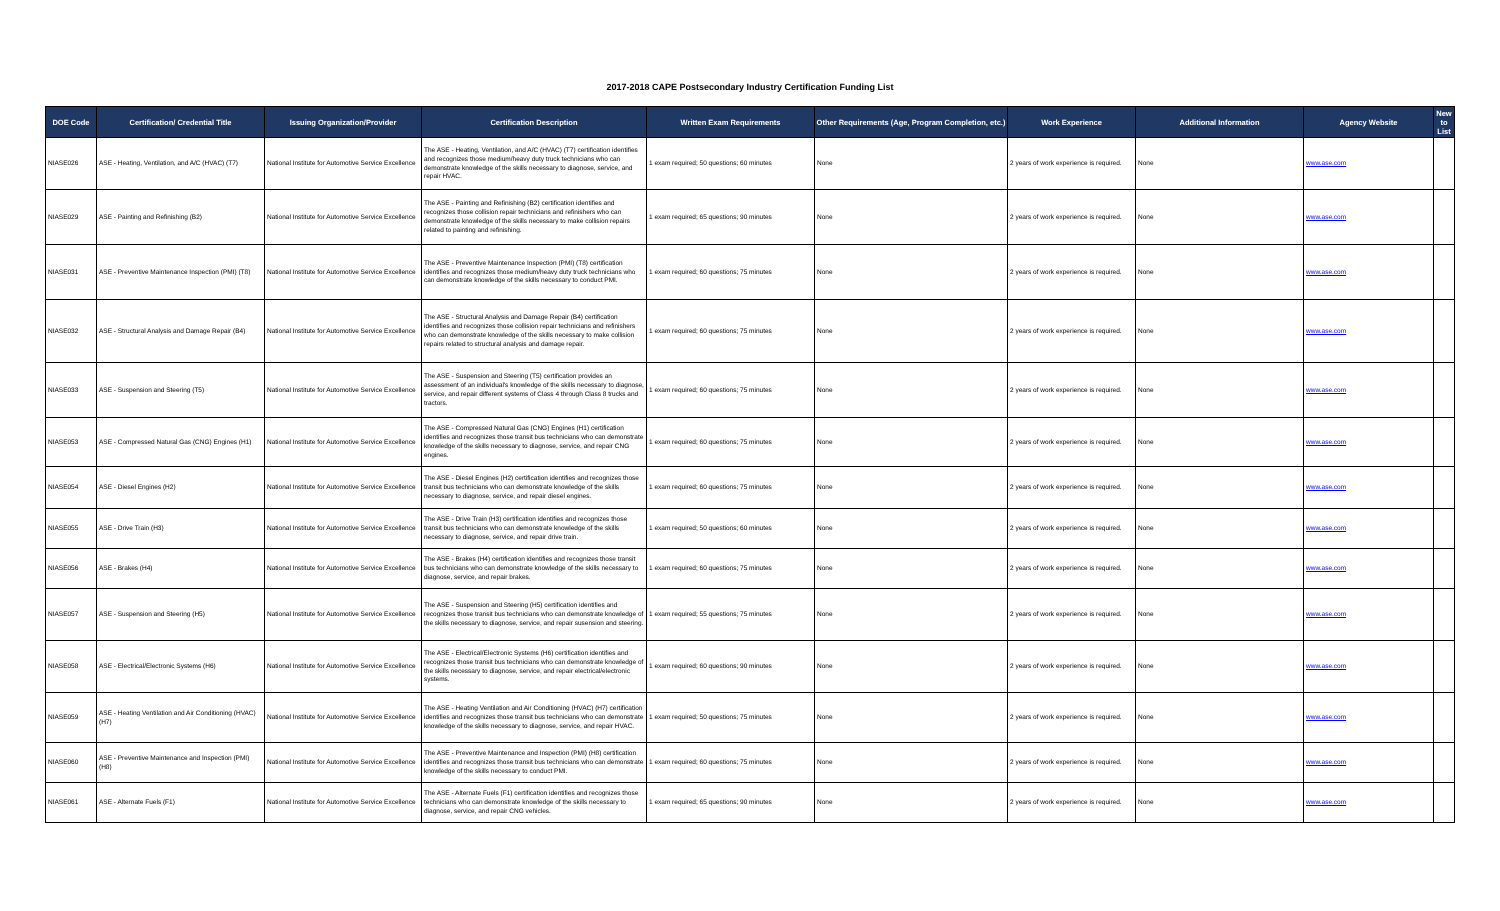2017-2018 CAPE Postsecondary Industry Certification Funding List
| DOE Code | Certification/ Credential Title | Issuing Organization/Provider | Certification Description | Written Exam Requirements | Other Requirements (Age, Program Completion, etc.) | Work Experience | Additional Information | Agency Website | New to List |
| --- | --- | --- | --- | --- | --- | --- | --- | --- | --- |
| NIASE026 | ASE - Heating, Ventilation, and A/C (HVAC) (T7) | National Institute for Automotive Service Excellence | The ASE - Heating, Ventilation, and A/C (HVAC) (T7) certification identifies and recognizes those medium/heavy duty truck technicians who can demonstrate knowledge of the skills necessary to diagnose, service, and repair HVAC. | 1 exam required; 50 questions; 60 minutes | None | 2 years of work experience is required. | None | www.ase.com | |
| NIASE029 | ASE - Painting and Refinishing (B2) | National Institute for Automotive Service Excellence | The ASE - Painting and Refinishing (B2) certification identifies and recognizes those collision repair technicians and refinishers who can demonstrate knowledge of the skills necessary to make collision repairs related to painting and refinishing. | 1 exam required; 65 questions; 90 minutes | None | 2 years of work experience is required. | None | www.ase.com | |
| NIASE031 | ASE - Preventive Maintenance Inspection (PMI) (T8) | National Institute for Automotive Service Excellence | The ASE - Preventive Maintenance Inspection (PMI) (T8) certification identifies and recognizes those medium/heavy duty truck technicians who can demonstrate knowledge of the skills necessary to conduct PMI. | 1 exam required; 60 questions; 75 minutes | None | 2 years of work experience is required. | None | www.ase.com | |
| NIASE032 | ASE - Structural Analysis and Damage Repair (B4) | National Institute for Automotive Service Excellence | The ASE - Structural Analysis and Damage Repair (B4) certification identifies and recognizes those collision repair technicians and refinishers who can demonstrate knowledge of the skills necessary to make collision repairs related to structural analysis and damage repair. | 1 exam required; 60 questions; 75 minutes | None | 2 years of work experience is required. | None | www.ase.com | |
| NIASE033 | ASE - Suspension and Steering (T5) | National Institute for Automotive Service Excellence | The ASE - Suspension and Steering (T5) certification provides an assessment of an individual's knowledge of the skills necessary to diagnose, service, and repair different systems of Class 4 through Class 8 trucks and tractors. | 1 exam required; 60 questions; 75 minutes | None | 2 years of work experience is required. | None | www.ase.com | |
| NIASE053 | ASE - Compressed Natural Gas (CNG) Engines (H1) | National Institute for Automotive Service Excellence | The ASE - Compressed Natural Gas (CNG) Engines (H1) certification identifies and recognizes those transit bus technicians who can demonstrate knowledge of the skills necessary to diagnose, service, and repair CNG engines. | 1 exam required; 60 questions; 75 minutes | None | 2 years of work experience is required. | None | www.ase.com | |
| NIASE054 | ASE - Diesel Engines (H2) | National Institute for Automotive Service Excellence | The ASE - Diesel Engines (H2) certification identifies and recognizes those transit bus technicians who can demonstrate knowledge of the skills necessary to diagnose, service, and repair diesel engines. | 1 exam required; 60 questions; 75 minutes | None | 2 years of work experience is required. | None | www.ase.com | |
| NIASE055 | ASE - Drive Train (H3) | National Institute for Automotive Service Excellence | The ASE - Drive Train (H3) certification identifies and recognizes those transit bus technicians who can demonstrate knowledge of the skills necessary to diagnose, service, and repair drive train. | 1 exam required; 50 questions; 60 minutes | None | 2 years of work experience is required. | None | www.ase.com | |
| NIASE056 | ASE - Brakes (H4) | National Institute for Automotive Service Excellence | The ASE - Brakes (H4) certification identifies and recognizes those transit bus technicians who can demonstrate knowledge of the skills necessary to diagnose, service, and repair brakes. | 1 exam required; 60 questions; 75 minutes | None | 2 years of work experience is required. | None | www.ase.com | |
| NIASE057 | ASE - Suspension and Steering (H5) | National Institute for Automotive Service Excellence | The ASE - Suspension and Steering (H5) certification identifies and recognizes those transit bus technicians who can demonstrate knowledge of the skills necessary to diagnose, service, and repair susension and steering. | 1 exam required; 55 questions; 75 minutes | None | 2 years of work experience is required. | None | www.ase.com | |
| NIASE058 | ASE - Electrical/Electronic Systems (H6) | National Institute for Automotive Service Excellence | The ASE - Electrical/Electronic Systems (H6) certification identifies and recognizes those transit bus technicians who can demonstrate knowledge of the skills necessary to diagnose, service, and repair electrical/electronic systems. | 1 exam required; 60 questions; 90 minutes | None | 2 years of work experience is required. | None | www.ase.com | |
| NIASE059 | ASE - Heating Ventilation and Air Conditioning (HVAC) (H7) | National Institute for Automotive Service Excellence | The ASE - Heating Ventilation and Air Conditioning (HVAC) (H7) certification identifies and recognizes those transit bus technicians who can demonstrate knowledge of the skills necessary to diagnose, service, and repair HVAC. | 1 exam required; 50 questions; 75 minutes | None | 2 years of work experience is required. | None | www.ase.com | |
| NIASE060 | ASE - Preventive Maintenance and Inspection (PMI) (H8) | National Institute for Automotive Service Excellence | The ASE - Preventive Maintenance and Inspection (PMI) (H8) certification identifies and recognizes those transit bus technicians who can demonstrate knowledge of the skills necessary to conduct PMI. | 1 exam required; 60 questions; 75 minutes | None | 2 years of work experience is required. | None | www.ase.com | |
| NIASE061 | ASE - Alternate Fuels (F1) | National Institute for Automotive Service Excellence | The ASE - Alternate Fuels (F1) certification identifies and recognizes those technicians who can demonstrate knowledge of the skills necessary to diagnose, service, and repair CNG vehicles. | 1 exam required; 65 questions; 90 minutes | None | 2 years of work experience is required. | None | www.ase.com | |